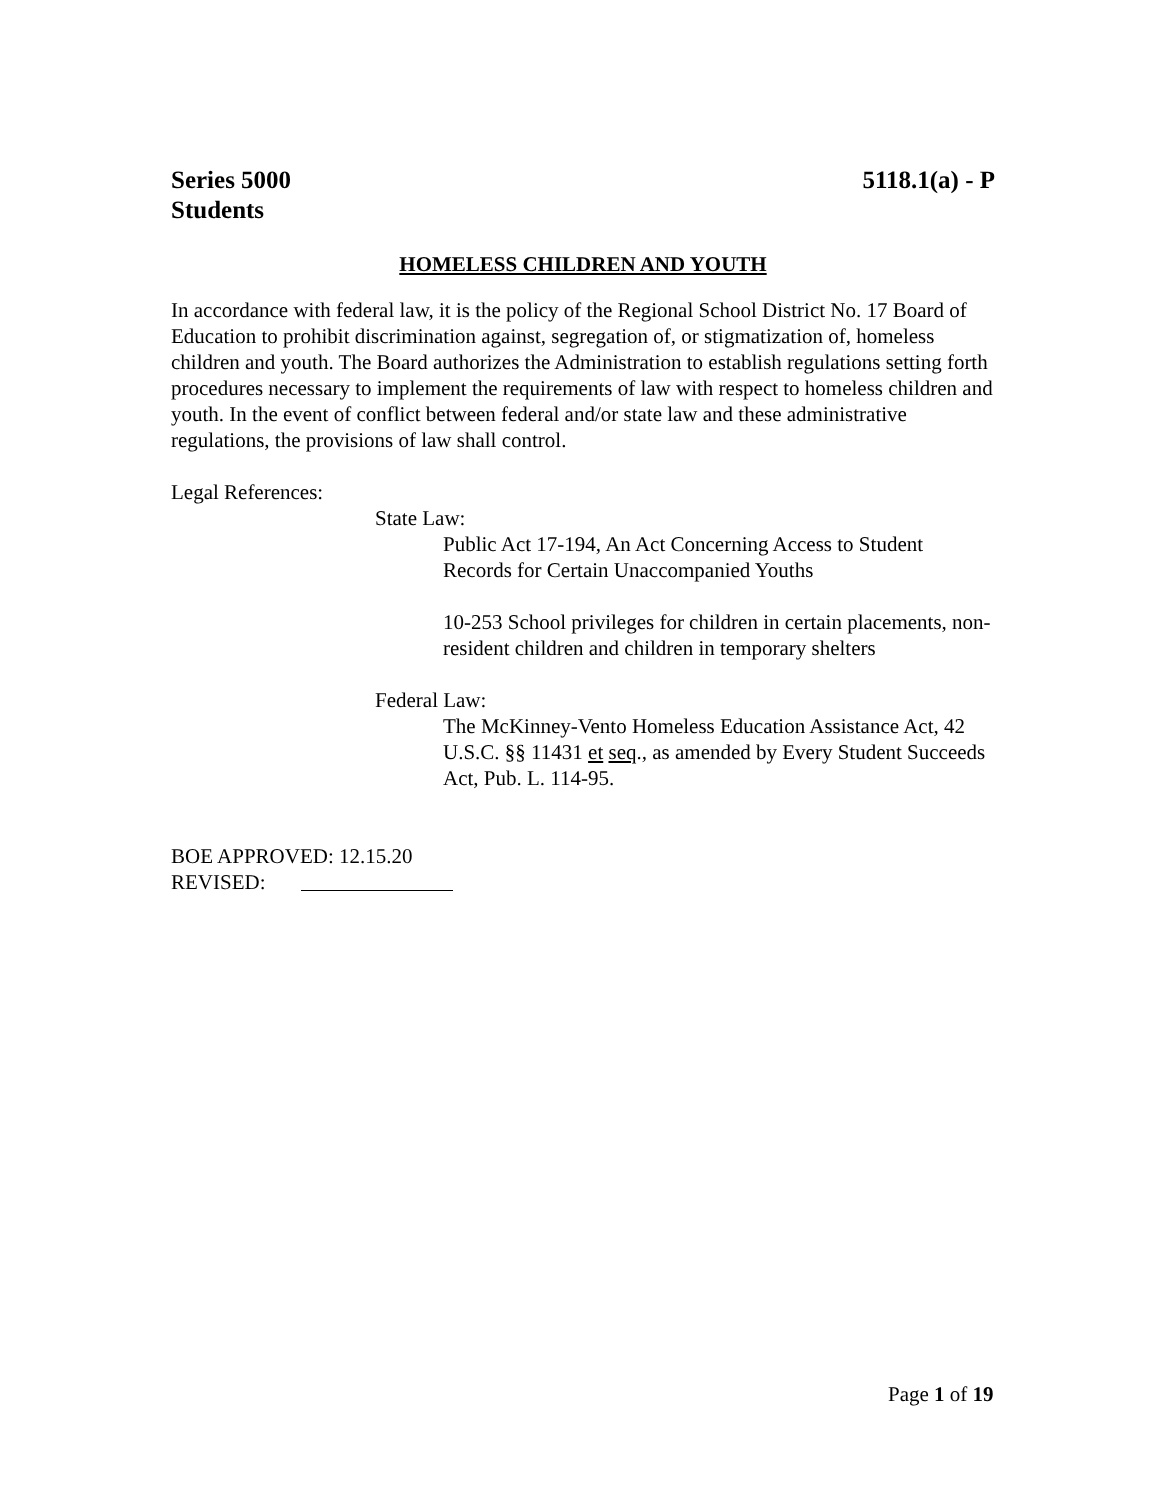Series 5000
Students
5118.1(a) - P
HOMELESS CHILDREN AND YOUTH
In accordance with federal law, it is the policy of the Regional School District No. 17 Board of Education to prohibit discrimination against, segregation of, or stigmatization of, homeless children and youth. The Board authorizes the Administration to establish regulations setting forth procedures necessary to implement the requirements of law with respect to homeless children and youth. In the event of conflict between federal and/or state law and these administrative regulations, the provisions of law shall control.
Legal References:
State Law:
Public Act 17-194, An Act Concerning Access to Student Records for Certain Unaccompanied Youths
10-253 School privileges for children in certain placements, non-resident children and children in temporary shelters
Federal Law:
The McKinney-Vento Homeless Education Assistance Act, 42 U.S.C. §§ 11431 et seq., as amended by Every Student Succeeds Act, Pub. L. 114-95.
BOE APPROVED: 12.15.20
REVISED:
Page 1 of 19